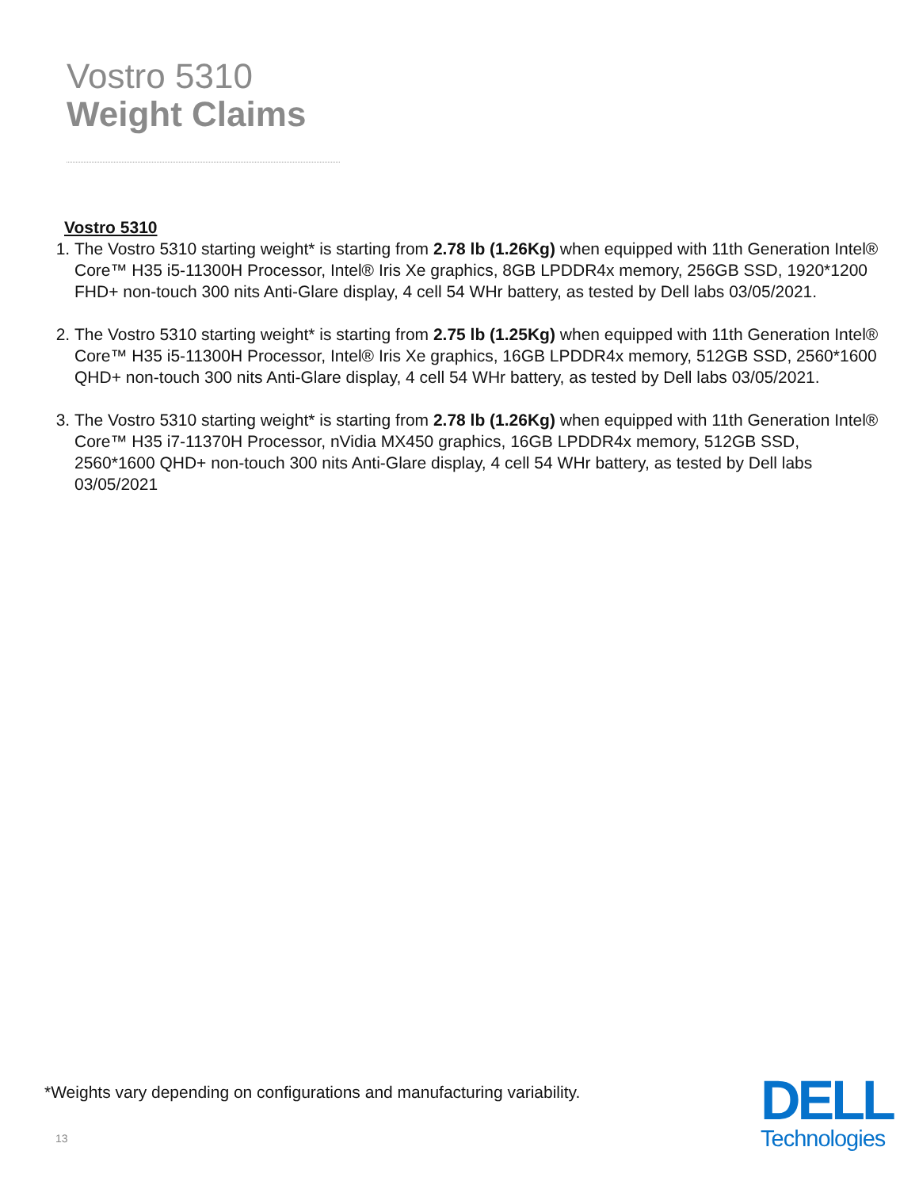Vostro 5310
Weight Claims
Vostro 5310
1. The Vostro 5310 starting weight* is starting from 2.78 lb (1.26Kg) when equipped with 11th Generation Intel® Core™ H35 i5-11300H Processor, Intel® Iris Xe graphics, 8GB LPDDR4x memory, 256GB SSD, 1920*1200 FHD+ non-touch 300 nits Anti-Glare display, 4 cell 54 WHr battery, as tested by Dell labs 03/05/2021.
2. The Vostro 5310 starting weight* is starting from 2.75 lb (1.25Kg) when equipped with 11th Generation Intel® Core™ H35 i5-11300H Processor, Intel® Iris Xe graphics, 16GB LPDDR4x memory, 512GB SSD, 2560*1600 QHD+ non-touch 300 nits Anti-Glare display, 4 cell 54 WHr battery, as tested by Dell labs 03/05/2021.
3. The Vostro 5310 starting weight* is starting from 2.78 lb (1.26Kg) when equipped with 11th Generation Intel® Core™ H35 i7-11370H Processor, nVidia MX450 graphics, 16GB LPDDR4x memory, 512GB SSD, 2560*1600 QHD+ non-touch 300 nits Anti-Glare display, 4 cell 54 WHr battery, as tested by Dell labs 03/05/2021
*Weights vary depending on configurations and manufacturing variability.
13
DELL
Technologies